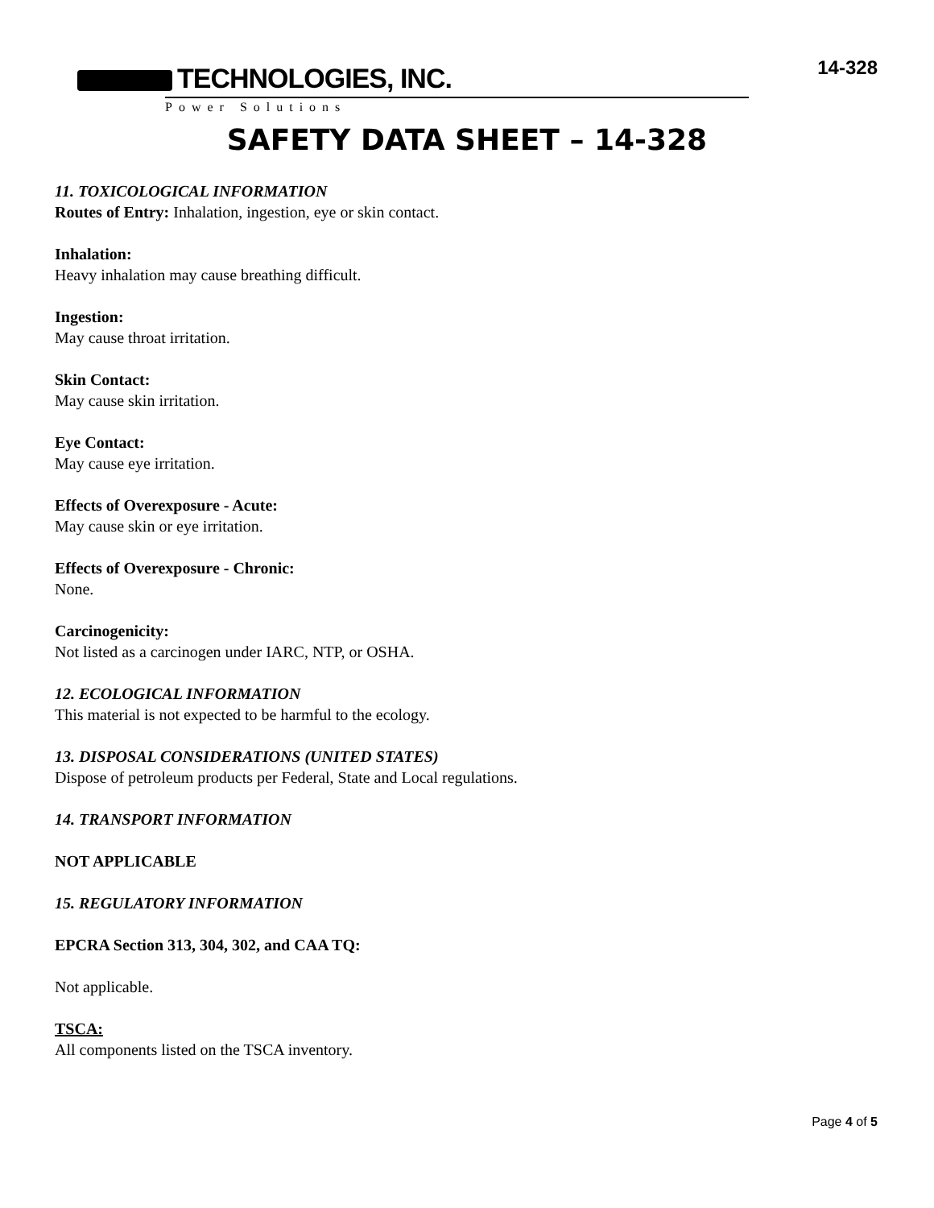TECHNOLOGIES, INC.
Power Solutions
14-328
SAFETY DATA SHEET – 14-328
11. TOXICOLOGICAL INFORMATION
Routes of Entry: Inhalation, ingestion, eye or skin contact.
Inhalation:
Heavy inhalation may cause breathing difficult.
Ingestion:
May cause throat irritation.
Skin Contact:
May cause skin irritation.
Eye Contact:
May cause eye irritation.
Effects of Overexposure - Acute:
May cause skin or eye irritation.
Effects of Overexposure - Chronic:
None.
Carcinogenicity:
Not listed as a carcinogen under IARC, NTP, or OSHA.
12. ECOLOGICAL INFORMATION
This material is not expected to be harmful to the ecology.
13. DISPOSAL CONSIDERATIONS (UNITED STATES)
Dispose of petroleum products per Federal, State and Local regulations.
14. TRANSPORT INFORMATION
NOT APPLICABLE
15. REGULATORY INFORMATION
EPCRA Section 313, 304, 302, and CAA TQ:
Not applicable.
TSCA:
All components listed on the TSCA inventory.
Page 4 of 5